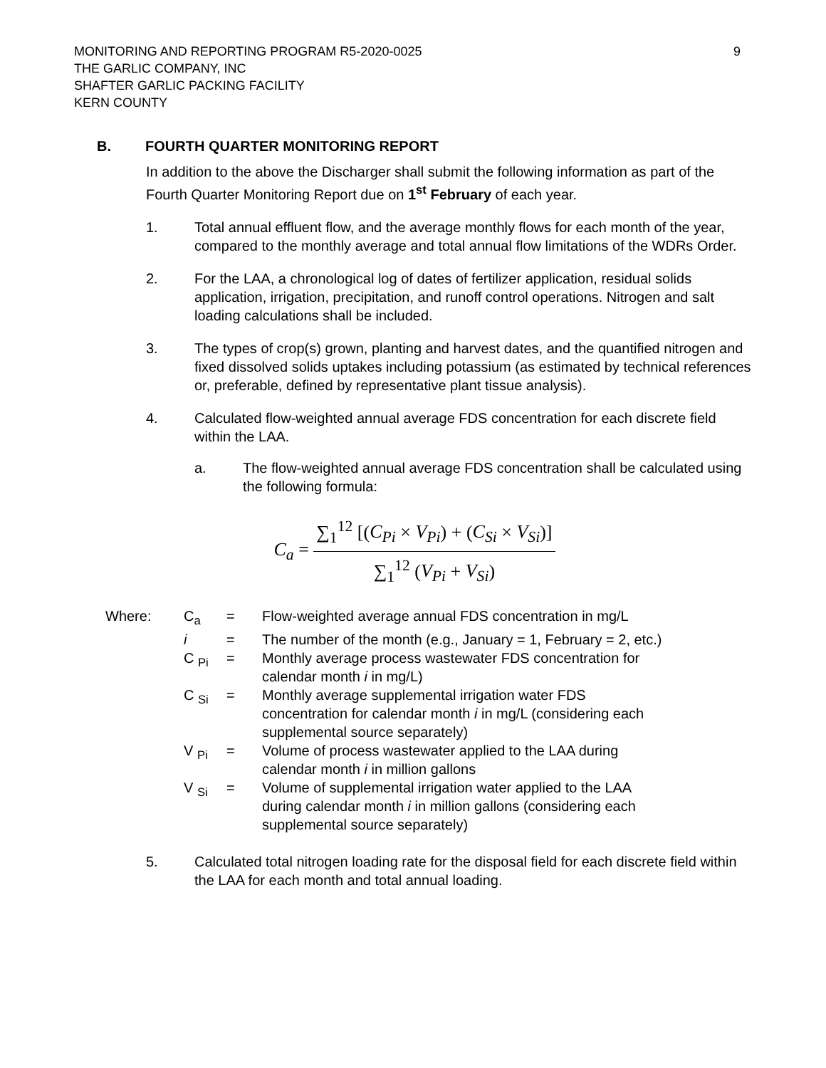MONITORING AND REPORTING PROGRAM R5-2020-0025
THE GARLIC COMPANY, INC
SHAFTER GARLIC PACKING FACILITY
KERN COUNTY
9
B. FOURTH QUARTER MONITORING REPORT
In addition to the above the Discharger shall submit the following information as part of the Fourth Quarter Monitoring Report due on 1<sup>st</sup> February of each year.
1. Total annual effluent flow, and the average monthly flows for each month of the year, compared to the monthly average and total annual flow limitations of the WDRs Order.
2. For the LAA, a chronological log of dates of fertilizer application, residual solids application, irrigation, precipitation, and runoff control operations. Nitrogen and salt loading calculations shall be included.
3. The types of crop(s) grown, planting and harvest dates, and the quantified nitrogen and fixed dissolved solids uptakes including potassium (as estimated by technical references or, preferable, defined by representative plant tissue analysis).
4. Calculated flow-weighted annual average FDS concentration for each discrete field within the LAA.
a. The flow-weighted annual average FDS concentration shall be calculated using the following formula:
C<sub>a</sub> =
∑<sub>1</sub><sup>12</sup> [(C<sub>Pi</sub> × V<sub>Pi</sub>) + (C<sub>Si</sub> × V<sub>Si</sub>)]
∑<sub>1</sub><sup>12</sup> (V<sub>Pi</sub> + V<sub>Si</sub>)
| Where: | C<sub>a</sub> | = | Flow-weighted average annual FDS concentration in mg/L |
| | i | = | The number of the month (e.g., January = 1, February = 2, etc.) |
| | C <sub>Pi</sub> | = | Monthly average process wastewater FDS concentration for calendar month i in mg/L) |
| | C <sub>Si</sub> | = | Monthly average supplemental irrigation water FDS concentration for calendar month i in mg/L (considering each supplemental source separately) |
| | V <sub>Pi</sub> | = | Volume of process wastewater applied to the LAA during calendar month i in million gallons |
| | V <sub>Si</sub> | = | Volume of supplemental irrigation water applied to the LAA during calendar month i in million gallons (considering each supplemental source separately) |
5. Calculated total nitrogen loading rate for the disposal field for each discrete field within the LAA for each month and total annual loading.